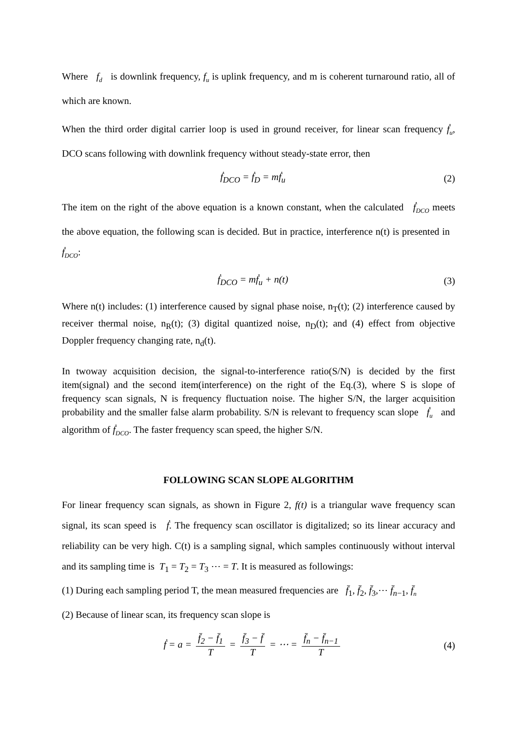Where f<sub>d</sub> is downlink frequency, f<sub>u</sub> is uplink frequency, and m is coherent turnaround ratio, all of which are known.
When the third order digital carrier loop is used in ground receiver, for linear scan frequency ḟ<sub>u</sub>, DCO scans following with downlink frequency without steady-state error, then
ḟ<sub>DCO</sub> = ḟ<sub>D</sub> = mḟ<sub>u</sub> (2)
The item on the right of the above equation is a known constant, when the calculated ḟ<sub>DCO</sub> meets the above equation, the following scan is decided. But in practice, interference n(t) is presented in ḟ<sub>DCO</sub>:
ḟ<sub>DCO</sub> = mḟ<sub>u</sub> + n(t) (3)
Where n(t) includes: (1) interference caused by signal phase noise, n<sub>T</sub>(t); (2) interference caused by receiver thermal noise, n<sub>R</sub>(t); (3) digital quantized noise, n<sub>D</sub>(t); and (4) effect from objective Doppler frequency changing rate, n<sub>d</sub>(t).
In twoway acquisition decision, the signal-to-interference ratio(S/N) is decided by the first item(signal) and the second item(interference) on the right of the Eq.(3), where S is slope of frequency scan signals, N is frequency fluctuation noise. The higher S/N, the larger acquisition probability and the smaller false alarm probability. S/N is relevant to frequency scan slope ḟ<sub>u</sub> and algorithm of ḟ<sub>DCO</sub>. The faster frequency scan speed, the higher S/N.
FOLLOWING SCAN SLOPE ALGORITHM
For linear frequency scan signals, as shown in Figure 2, f(t) is a triangular wave frequency scan signal, its scan speed is ḟ. The frequency scan oscillator is digitalized; so its linear accuracy and reliability can be very high. C(t) is a sampling signal, which samples continuously without interval and its sampling time is T<sub>1</sub> = T<sub>2</sub> = T<sub>3</sub> ⋯ = T. It is measured as followings:
(1) During each sampling period T, the mean measured frequencies are f̄<sub>1</sub>, f̄<sub>2</sub>, f̄<sub>3</sub>,⋯ f̄<sub>n−1</sub>, f̄<sub>n</sub>
(2) Because of linear scan, its frequency scan slope is
ḟ = a = f̄<sub>2</sub> − f̄<sub>1</sub> T = f̄<sub>3</sub> − f̄ T = ⋯ = f̄<sub>n</sub> − f̄<sub>n−1</sub> T (4)